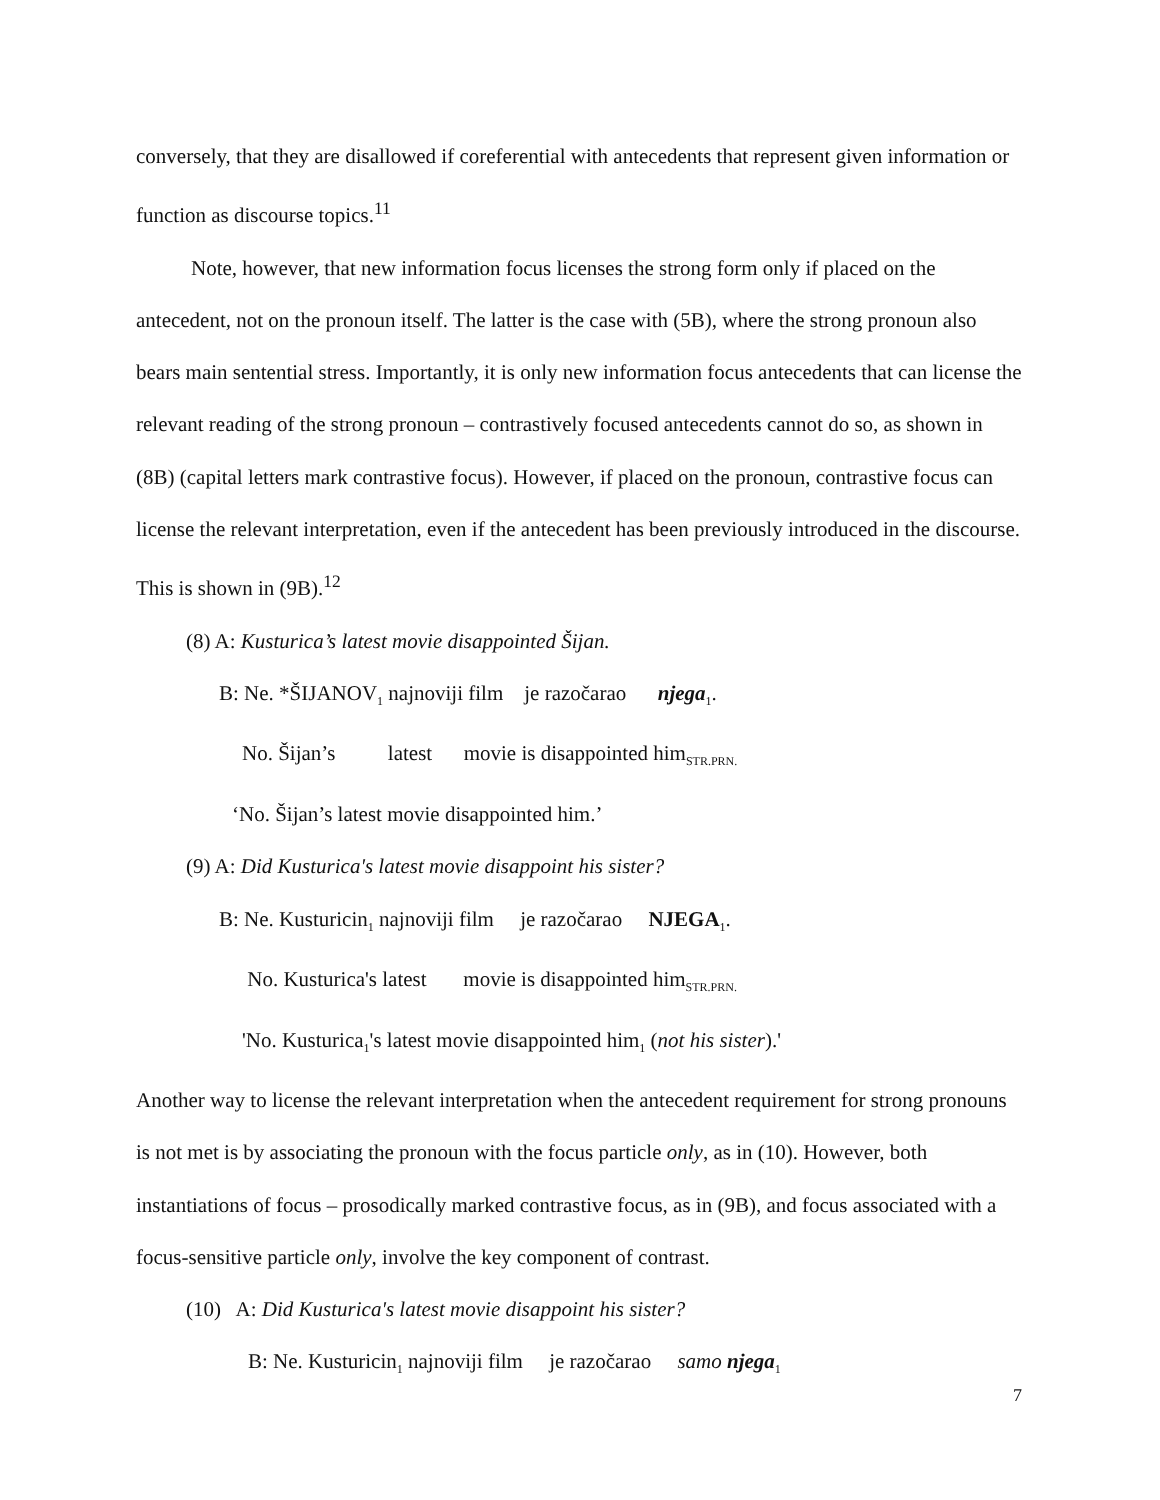conversely, that they are disallowed if coreferential with antecedents that represent given information or function as discourse topics.<sup>11</sup>
Note, however, that new information focus licenses the strong form only if placed on the antecedent, not on the pronoun itself. The latter is the case with (5B), where the strong pronoun also bears main sentential stress. Importantly, it is only new information focus antecedents that can license the relevant reading of the strong pronoun – contrastively focused antecedents cannot do so, as shown in (8B) (capital letters mark contrastive focus). However, if placed on the pronoun, contrastive focus can license the relevant interpretation, even if the antecedent has been previously introduced in the discourse. This is shown in (9B).<sup>12</sup>
(8) A: Kusturica’s latest movie disappointed Šijan.
B: Ne. *ŠIJANOV<sub>1</sub> najnoviji film je razočarao njega<sub>1</sub>.
No. Šijan’s latest movie is disappointed him<sub>STR.PRN.</sub>
‘No. Šijan’s latest movie disappointed him.’
(9) A: Did Kusturica's latest movie disappoint his sister?
B: Ne. Kusturicin<sub>1</sub> najnoviji film je razočarao NJEGA<sub>1</sub>.
No. Kusturica's latest movie is disappointed him<sub>STR.PRN.</sub>
'No. Kusturica<sub>1</sub>'s latest movie disappointed him<sub>1</sub> (not his sister).'
Another way to license the relevant interpretation when the antecedent requirement for strong pronouns is not met is by associating the pronoun with the focus particle only, as in (10). However, both instantiations of focus – prosodically marked contrastive focus, as in (9B), and focus associated with a focus-sensitive particle only, involve the key component of contrast.
(10) A: Did Kusturica's latest movie disappoint his sister?
B: Ne. Kusturicin<sub>1</sub> najnoviji film je razočarao samo njega<sub>1</sub>
7